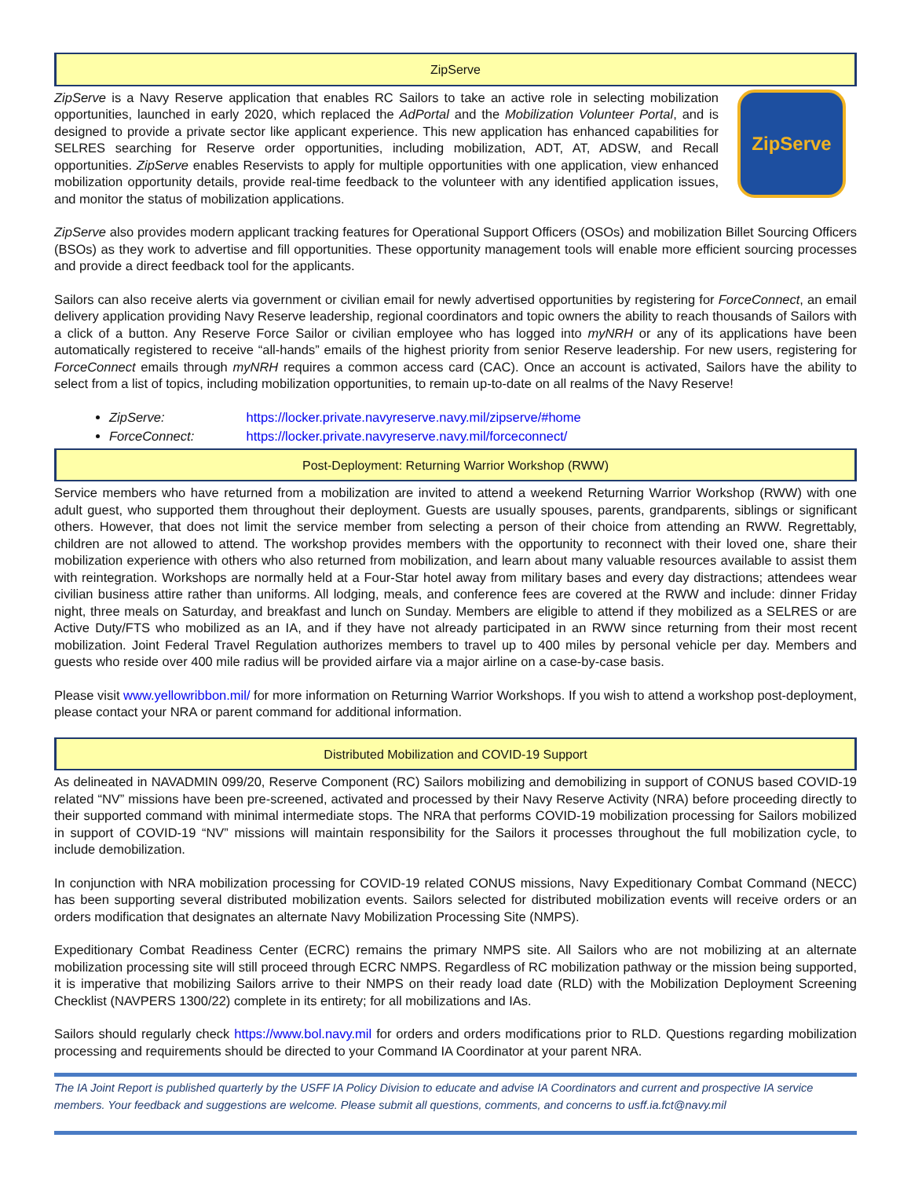ZipServe
ZipServe
ZipServe is a Navy Reserve application that enables RC Sailors to take an active role in selecting mobilization opportunities, launched in early 2020, which replaced the AdPortal and the Mobilization Volunteer Portal, and is designed to provide a private sector like applicant experience. This new application has enhanced capabilities for SELRES searching for Reserve order opportunities, including mobilization, ADT, AT, ADSW, and Recall opportunities. ZipServe enables Reservists to apply for multiple opportunities with one application, view enhanced mobilization opportunity details, provide real-time feedback to the volunteer with any identified application issues, and monitor the status of mobilization applications.
ZipServe also provides modern applicant tracking features for Operational Support Officers (OSOs) and mobilization Billet Sourcing Officers (BSOs) as they work to advertise and fill opportunities. These opportunity management tools will enable more efficient sourcing processes and provide a direct feedback tool for the applicants.
Sailors can also receive alerts via government or civilian email for newly advertised opportunities by registering for ForceConnect, an email delivery application providing Navy Reserve leadership, regional coordinators and topic owners the ability to reach thousands of Sailors with a click of a button. Any Reserve Force Sailor or civilian employee who has logged into myNRH or any of its applications have been automatically registered to receive “all-hands” emails of the highest priority from senior Reserve leadership. For new users, registering for ForceConnect emails through myNRH requires a common access card (CAC). Once an account is activated, Sailors have the ability to select from a list of topics, including mobilization opportunities, to remain up-to-date on all realms of the Navy Reserve!
ZipServe: https://locker.private.navyreserve.navy.mil/zipserve/#home
ForceConnect: https://locker.private.navyreserve.navy.mil/forceconnect/
Post-Deployment: Returning Warrior Workshop (RWW)
Service members who have returned from a mobilization are invited to attend a weekend Returning Warrior Workshop (RWW) with one adult guest, who supported them throughout their deployment. Guests are usually spouses, parents, grandparents, siblings or significant others. However, that does not limit the service member from selecting a person of their choice from attending an RWW. Regrettably, children are not allowed to attend. The workshop provides members with the opportunity to reconnect with their loved one, share their mobilization experience with others who also returned from mobilization, and learn about many valuable resources available to assist them with reintegration. Workshops are normally held at a Four-Star hotel away from military bases and every day distractions; attendees wear civilian business attire rather than uniforms. All lodging, meals, and conference fees are covered at the RWW and include: dinner Friday night, three meals on Saturday, and breakfast and lunch on Sunday. Members are eligible to attend if they mobilized as a SELRES or are Active Duty/FTS who mobilized as an IA, and if they have not already participated in an RWW since returning from their most recent mobilization. Joint Federal Travel Regulation authorizes members to travel up to 400 miles by personal vehicle per day. Members and guests who reside over 400 mile radius will be provided airfare via a major airline on a case-by-case basis.
Please visit www.yellowribbon.mil/ for more information on Returning Warrior Workshops. If you wish to attend a workshop post-deployment, please contact your NRA or parent command for additional information.
Distributed Mobilization and COVID-19 Support
As delineated in NAVADMIN 099/20, Reserve Component (RC) Sailors mobilizing and demobilizing in support of CONUS based COVID-19 related “NV” missions have been pre-screened, activated and processed by their Navy Reserve Activity (NRA) before proceeding directly to their supported command with minimal intermediate stops. The NRA that performs COVID-19 mobilization processing for Sailors mobilized in support of COVID-19 “NV” missions will maintain responsibility for the Sailors it processes throughout the full mobilization cycle, to include demobilization.
In conjunction with NRA mobilization processing for COVID-19 related CONUS missions, Navy Expeditionary Combat Command (NECC) has been supporting several distributed mobilization events. Sailors selected for distributed mobilization events will receive orders or an orders modification that designates an alternate Navy Mobilization Processing Site (NMPS).
Expeditionary Combat Readiness Center (ECRC) remains the primary NMPS site. All Sailors who are not mobilizing at an alternate mobilization processing site will still proceed through ECRC NMPS. Regardless of RC mobilization pathway or the mission being supported, it is imperative that mobilizing Sailors arrive to their NMPS on their ready load date (RLD) with the Mobilization Deployment Screening Checklist (NAVPERS 1300/22) complete in its entirety; for all mobilizations and IAs.
Sailors should regularly check https://www.bol.navy.mil for orders and orders modifications prior to RLD. Questions regarding mobilization processing and requirements should be directed to your Command IA Coordinator at your parent NRA.
The IA Joint Report is published quarterly by the USFF IA Policy Division to educate and advise IA Coordinators and current and prospective IA service members. Your feedback and suggestions are welcome. Please submit all questions, comments, and concerns to usff.ia.fct@navy.mil